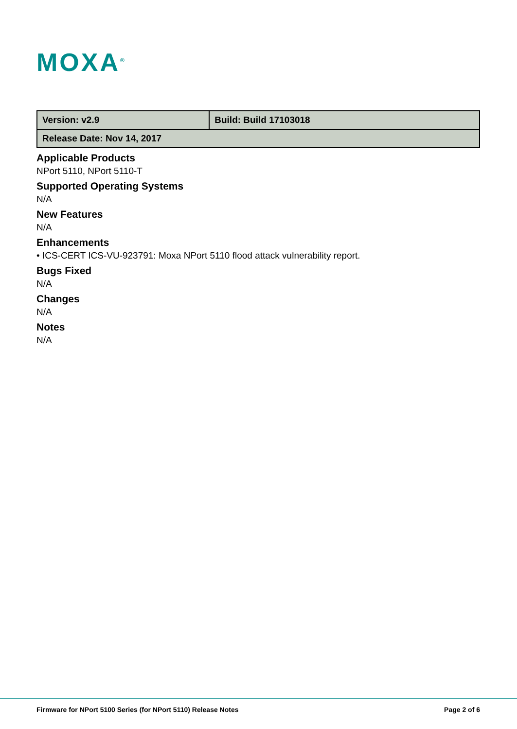MOXA<sup>®</sup>
| Version: v2.9 | Build: Build 17103018 |
| Release Date: Nov 14, 2017 | |
Applicable Products
NPort 5110, NPort 5110-T
Supported Operating Systems
N/A
New Features
N/A
Enhancements
• ICS-CERT ICS-VU-923791: Moxa NPort 5110 flood attack vulnerability report.
Bugs Fixed
N/A
Changes
N/A
Notes
N/A
Firmware for NPort 5100 Series (for NPort 5110) Release Notes Page 2 of 6